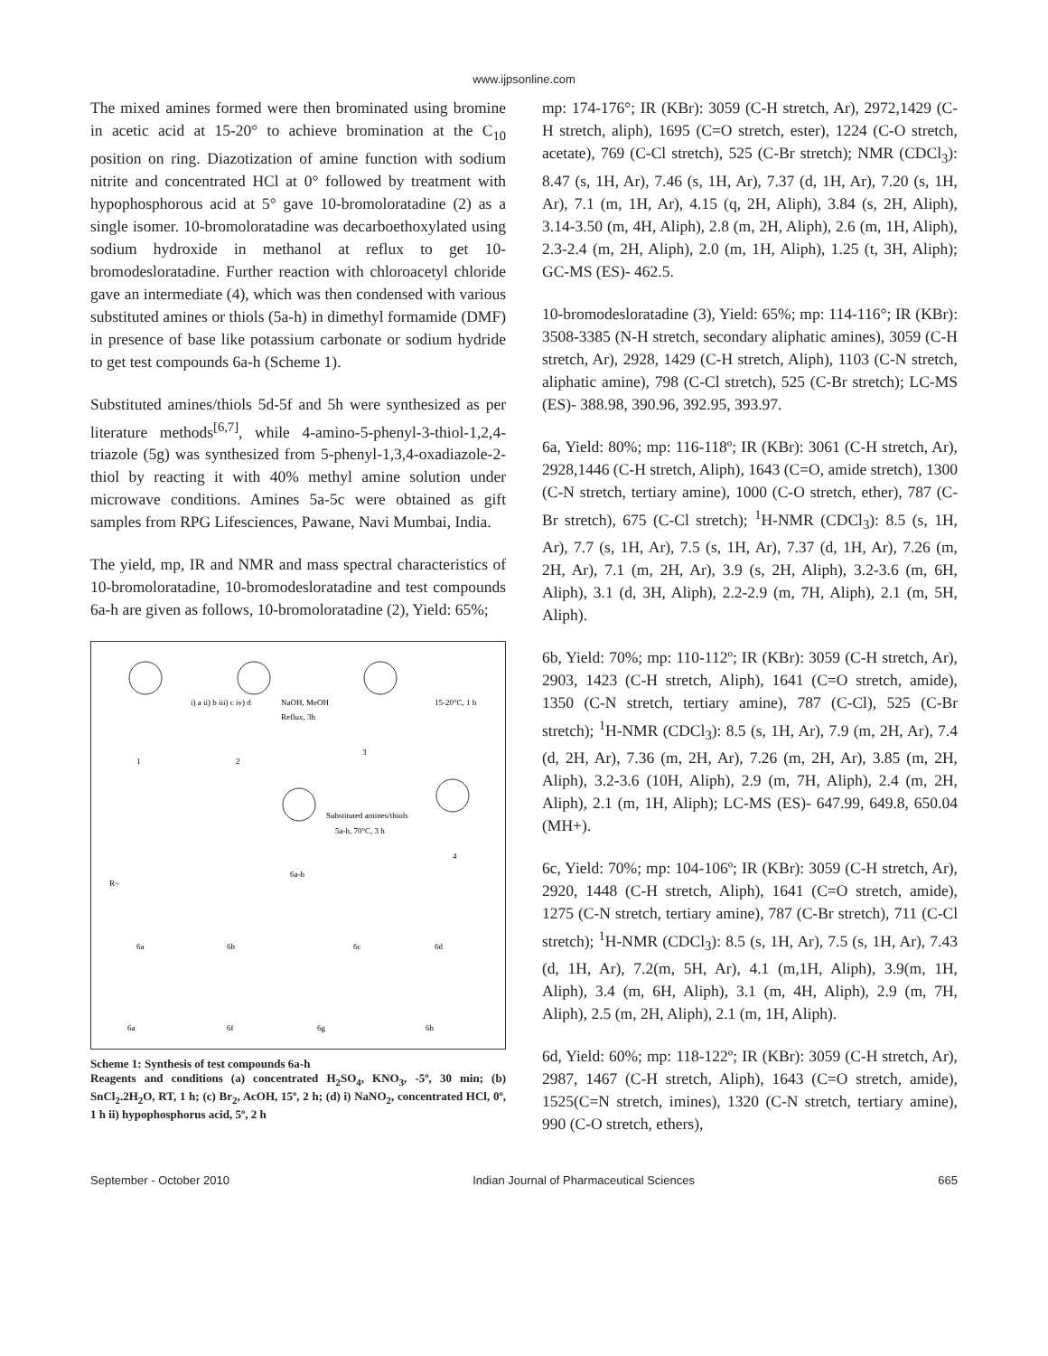www.ijpsonline.com
The mixed amines formed were then brominated using bromine in acetic acid at 15-20° to achieve bromination at the C<sub>10</sub> position on ring. Diazotization of amine function with sodium nitrite and concentrated HCl at 0° followed by treatment with hypophosphorous acid at 5° gave 10-bromoloratadine (2) as a single isomer. 10-bromoloratadine was decarboethoxylated using sodium hydroxide in methanol at reflux to get 10-bromodesloratadine. Further reaction with chloroacetyl chloride gave an intermediate (4), which was then condensed with various substituted amines or thiols (5a-h) in dimethyl formamide (DMF) in presence of base like potassium carbonate or sodium hydride to get test compounds 6a-h (Scheme 1).
Substituted amines/thiols 5d-5f and 5h were synthesized as per literature methods<sup>[6,7]</sup>, while 4-amino-5-phenyl-3-thiol-1,2,4-triazole (5g) was synthesized from 5-phenyl-1,3,4-oxadiazole-2-thiol by reacting it with 40% methyl amine solution under microwave conditions. Amines 5a-5c were obtained as gift samples from RPG Lifesciences, Pawane, Navi Mumbai, India.
The yield, mp, IR and NMR and mass spectral characteristics of 10-bromoloratadine, 10-bromodesloratadine and test compounds 6a-h are given as follows, 10-bromoloratadine (2), Yield: 65%;
1
2
3
4
6a-h
NaOH, MeOH
Reflux, 3h
15-20°C, 1 h
i) a ii) b iii) c iv) d
Substituted amines/thiols
5a-h, 70°C, 3 h
R=
6a
6b
6c
6d
6a
6f
6g
6h
Scheme 1: Synthesis of test compounds 6a-h
Reagents and conditions (a) concentrated H<sub>2</sub>SO<sub>4</sub>, KNO<sub>3</sub>, -5º, 30 min; (b) SnCl<sub>2</sub>.2H<sub>2</sub>O, RT, 1 h; (c) Br<sub>2</sub>, AcOH, 15º, 2 h; (d) i) NaNO<sub>2</sub>, concentrated HCl, 0º, 1 h ii) hypophosphorus acid, 5º, 2 h
mp: 174-176°; IR (KBr): 3059 (C-H stretch, Ar), 2972,1429 (C-H stretch, aliph), 1695 (C=O stretch, ester), 1224 (C-O stretch, acetate), 769 (C-Cl stretch), 525 (C-Br stretch); NMR (CDCl<sub>3</sub>): 8.47 (s, 1H, Ar), 7.46 (s, 1H, Ar), 7.37 (d, 1H, Ar), 7.20 (s, 1H, Ar), 7.1 (m, 1H, Ar), 4.15 (q, 2H, Aliph), 3.84 (s, 2H, Aliph), 3.14-3.50 (m, 4H, Aliph), 2.8 (m, 2H, Aliph), 2.6 (m, 1H, Aliph), 2.3-2.4 (m, 2H, Aliph), 2.0 (m, 1H, Aliph), 1.25 (t, 3H, Aliph); GC-MS (ES)- 462.5.
10-bromodesloratadine (3), Yield: 65%; mp: 114-116°; IR (KBr): 3508-3385 (N-H stretch, secondary aliphatic amines), 3059 (C-H stretch, Ar), 2928, 1429 (C-H stretch, Aliph), 1103 (C-N stretch, aliphatic amine), 798 (C-Cl stretch), 525 (C-Br stretch); LC-MS (ES)- 388.98, 390.96, 392.95, 393.97.
6a, Yield: 80%; mp: 116-118º; IR (KBr): 3061 (C-H stretch, Ar), 2928,1446 (C-H stretch, Aliph), 1643 (C=O, amide stretch), 1300 (C-N stretch, tertiary amine), 1000 (C-O stretch, ether), 787 (C-Br stretch), 675 (C-Cl stretch); <sup>1</sup>H-NMR (CDCl<sub>3</sub>): 8.5 (s, 1H, Ar), 7.7 (s, 1H, Ar), 7.5 (s, 1H, Ar), 7.37 (d, 1H, Ar), 7.26 (m, 2H, Ar), 7.1 (m, 2H, Ar), 3.9 (s, 2H, Aliph), 3.2-3.6 (m, 6H, Aliph), 3.1 (d, 3H, Aliph), 2.2-2.9 (m, 7H, Aliph), 2.1 (m, 5H, Aliph).
6b, Yield: 70%; mp: 110-112º; IR (KBr): 3059 (C-H stretch, Ar), 2903, 1423 (C-H stretch, Aliph), 1641 (C=O stretch, amide), 1350 (C-N stretch, tertiary amine), 787 (C-Cl), 525 (C-Br stretch); <sup>1</sup>H-NMR (CDCl<sub>3</sub>): 8.5 (s, 1H, Ar), 7.9 (m, 2H, Ar), 7.4 (d, 2H, Ar), 7.36 (m, 2H, Ar), 7.26 (m, 2H, Ar), 3.85 (m, 2H, Aliph), 3.2-3.6 (10H, Aliph), 2.9 (m, 7H, Aliph), 2.4 (m, 2H, Aliph), 2.1 (m, 1H, Aliph); LC-MS (ES)- 647.99, 649.8, 650.04 (MH+).
6c, Yield: 70%; mp: 104-106º; IR (KBr): 3059 (C-H stretch, Ar), 2920, 1448 (C-H stretch, Aliph), 1641 (C=O stretch, amide), 1275 (C-N stretch, tertiary amine), 787 (C-Br stretch), 711 (C-Cl stretch); <sup>1</sup>H-NMR (CDCl<sub>3</sub>): 8.5 (s, 1H, Ar), 7.5 (s, 1H, Ar), 7.43 (d, 1H, Ar), 7.2(m, 5H, Ar), 4.1 (m,1H, Aliph), 3.9(m, 1H, Aliph), 3.4 (m, 6H, Aliph), 3.1 (m, 4H, Aliph), 2.9 (m, 7H, Aliph), 2.5 (m, 2H, Aliph), 2.1 (m, 1H, Aliph).
6d, Yield: 60%; mp: 118-122º; IR (KBr): 3059 (C-H stretch, Ar), 2987, 1467 (C-H stretch, Aliph), 1643 (C=O stretch, amide), 1525(C=N stretch, imines), 1320 (C-N stretch, tertiary amine), 990 (C-O stretch, ethers),
September - October 2010 Indian Journal of Pharmaceutical Sciences 665